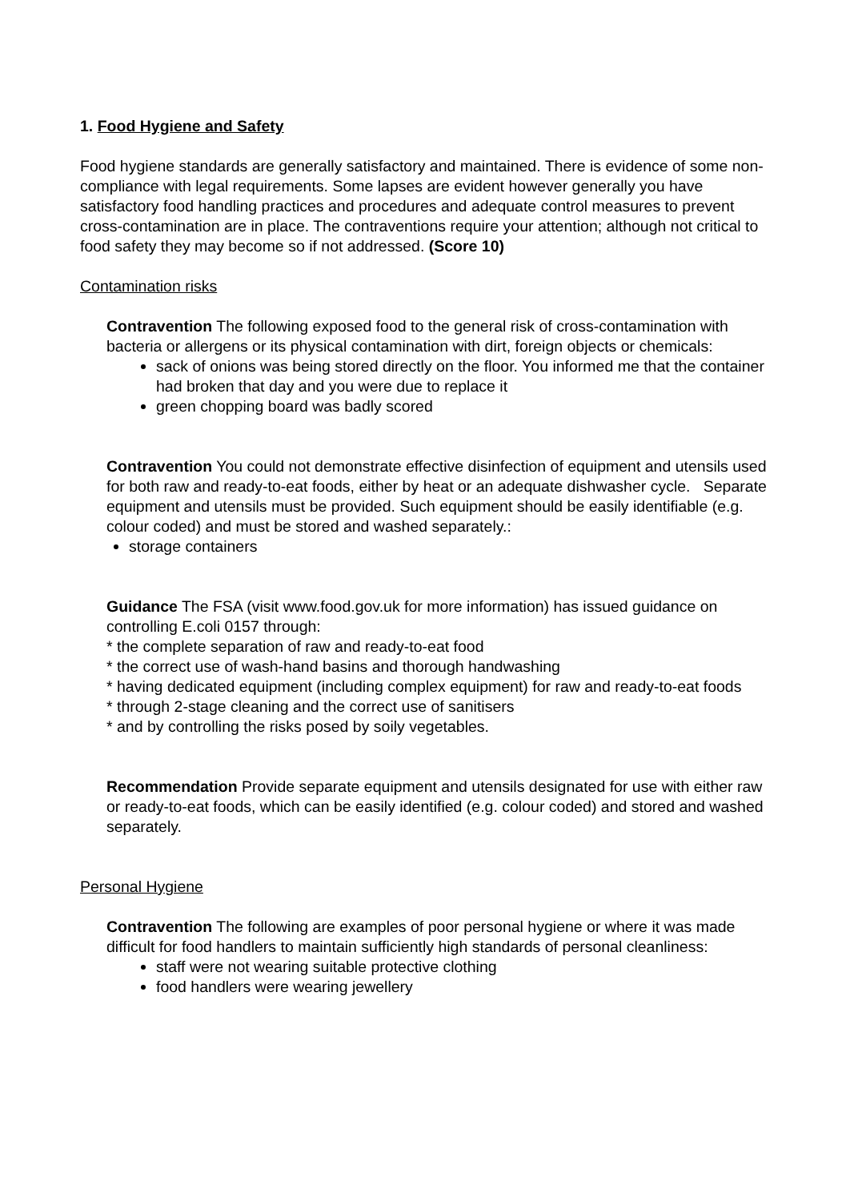1. Food Hygiene and Safety
Food hygiene standards are generally satisfactory and maintained. There is evidence of some non-compliance with legal requirements. Some lapses are evident however generally you have satisfactory food handling practices and procedures and adequate control measures to prevent cross-contamination are in place. The contraventions require your attention; although not critical to food safety they may become so if not addressed. (Score 10)
Contamination risks
Contravention The following exposed food to the general risk of cross-contamination with bacteria or allergens or its physical contamination with dirt, foreign objects or chemicals:
sack of onions was being stored directly on the floor. You informed me that the container had broken that day and you were due to replace it
green chopping board was badly scored
Contravention You could not demonstrate effective disinfection of equipment and utensils used for both raw and ready-to-eat foods, either by heat or an adequate dishwasher cycle. Separate equipment and utensils must be provided. Such equipment should be easily identifiable (e.g. colour coded) and must be stored and washed separately.:
storage containers
Guidance The FSA (visit www.food.gov.uk for more information) has issued guidance on controlling E.coli 0157 through:
* the complete separation of raw and ready-to-eat food
* the correct use of wash-hand basins and thorough handwashing
* having dedicated equipment (including complex equipment) for raw and ready-to-eat foods
* through 2-stage cleaning and the correct use of sanitisers
* and by controlling the risks posed by soily vegetables.
Recommendation Provide separate equipment and utensils designated for use with either raw or ready-to-eat foods, which can be easily identified (e.g. colour coded) and stored and washed separately.
Personal Hygiene
Contravention The following are examples of poor personal hygiene or where it was made difficult for food handlers to maintain sufficiently high standards of personal cleanliness:
staff were not wearing suitable protective clothing
food handlers were wearing jewellery